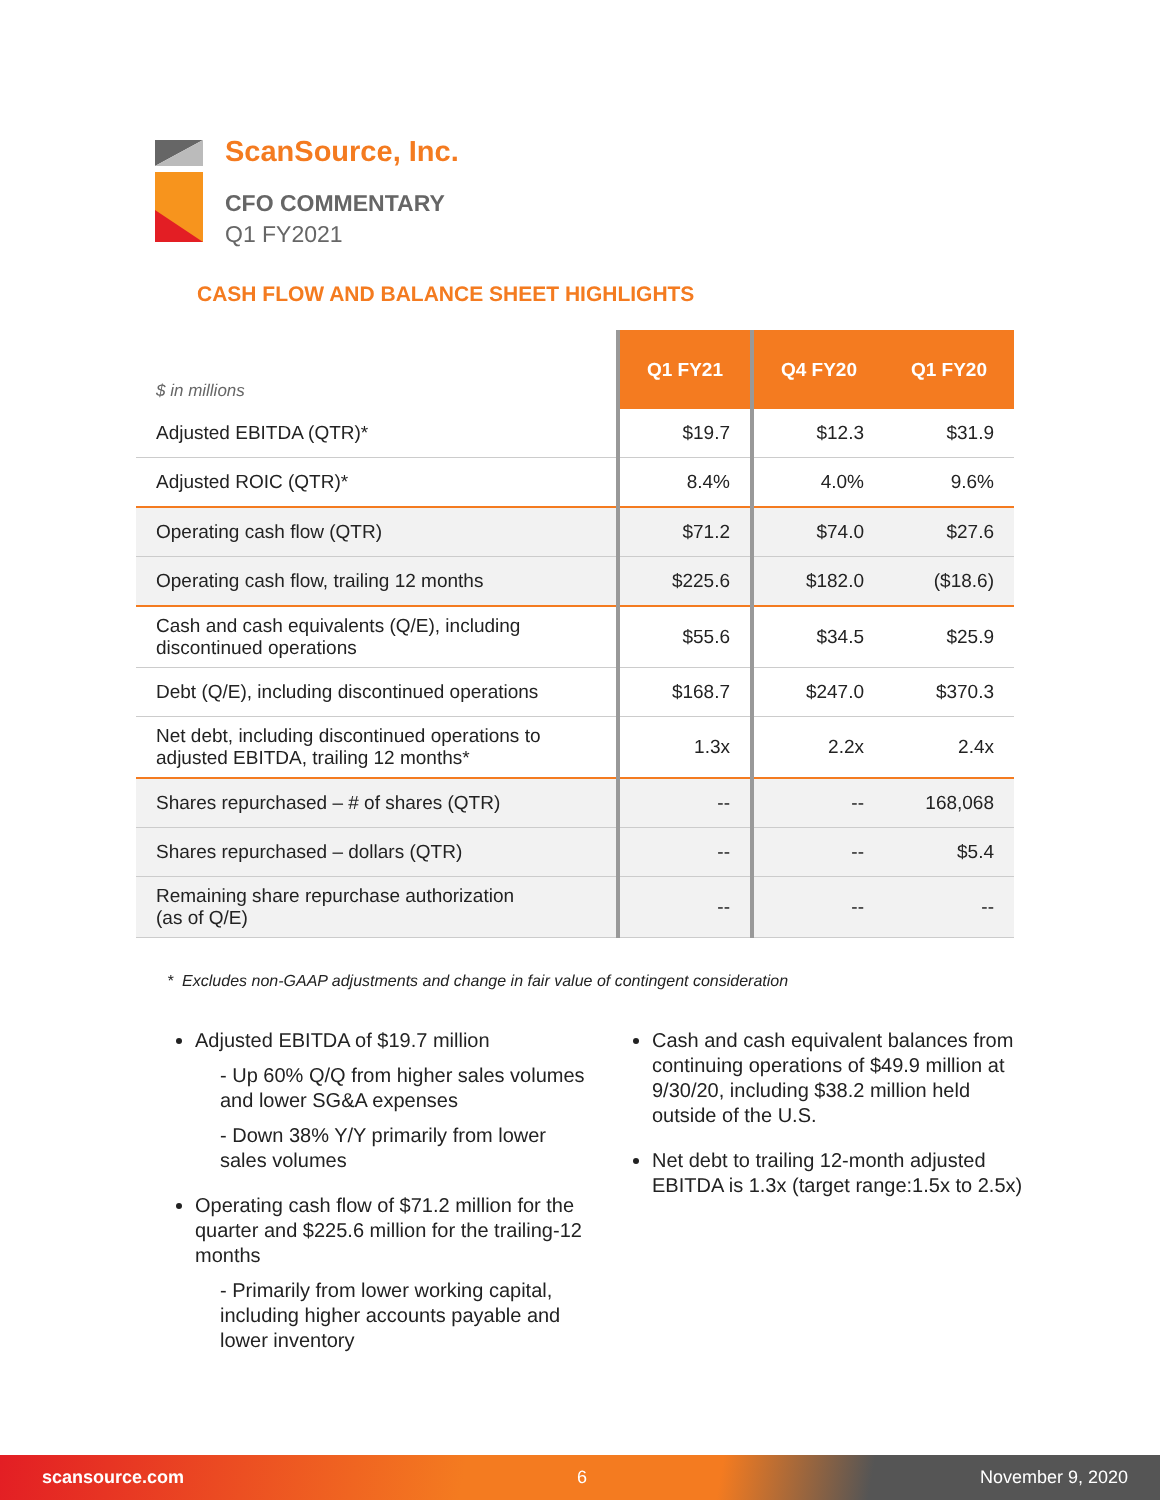ScanSource, Inc.
CFO COMMENTARY
Q1 FY2021
CASH FLOW AND BALANCE SHEET HIGHLIGHTS
| $ in millions | Q1 FY21 | Q4 FY20 | Q1 FY20 |
| --- | --- | --- | --- |
| Adjusted EBITDA (QTR)* | $19.7 | $12.3 | $31.9 |
| Adjusted ROIC (QTR)* | 8.4% | 4.0% | 9.6% |
| Operating cash flow (QTR) | $71.2 | $74.0 | $27.6 |
| Operating cash flow, trailing 12 months | $225.6 | $182.0 | ($18.6) |
| Cash and cash equivalents (Q/E), including discontinued operations | $55.6 | $34.5 | $25.9 |
| Debt (Q/E), including discontinued operations | $168.7 | $247.0 | $370.3 |
| Net debt, including discontinued operations to adjusted EBITDA, trailing 12 months* | 1.3x | 2.2x | 2.4x |
| Shares repurchased – # of shares (QTR) | -- | -- | 168,068 |
| Shares repurchased – dollars (QTR) | -- | -- | $5.4 |
| Remaining share repurchase authorization (as of Q/E) | -- | -- | -- |
* Excludes non-GAAP adjustments and change in fair value of contingent consideration
Adjusted EBITDA of $19.7 million
- Up 60% Q/Q from higher sales volumes and lower SG&A expenses
- Down 38% Y/Y primarily from lower sales volumes
Operating cash flow of $71.2 million for the quarter and $225.6 million for the trailing-12 months
- Primarily from lower working capital, including higher accounts payable and lower inventory
Cash and cash equivalent balances from continuing operations of $49.9 million at 9/30/20, including $38.2 million held outside of the U.S.
Net debt to trailing 12-month adjusted EBITDA is 1.3x (target range:1.5x to 2.5x)
scansource.com 6 November 9, 2020